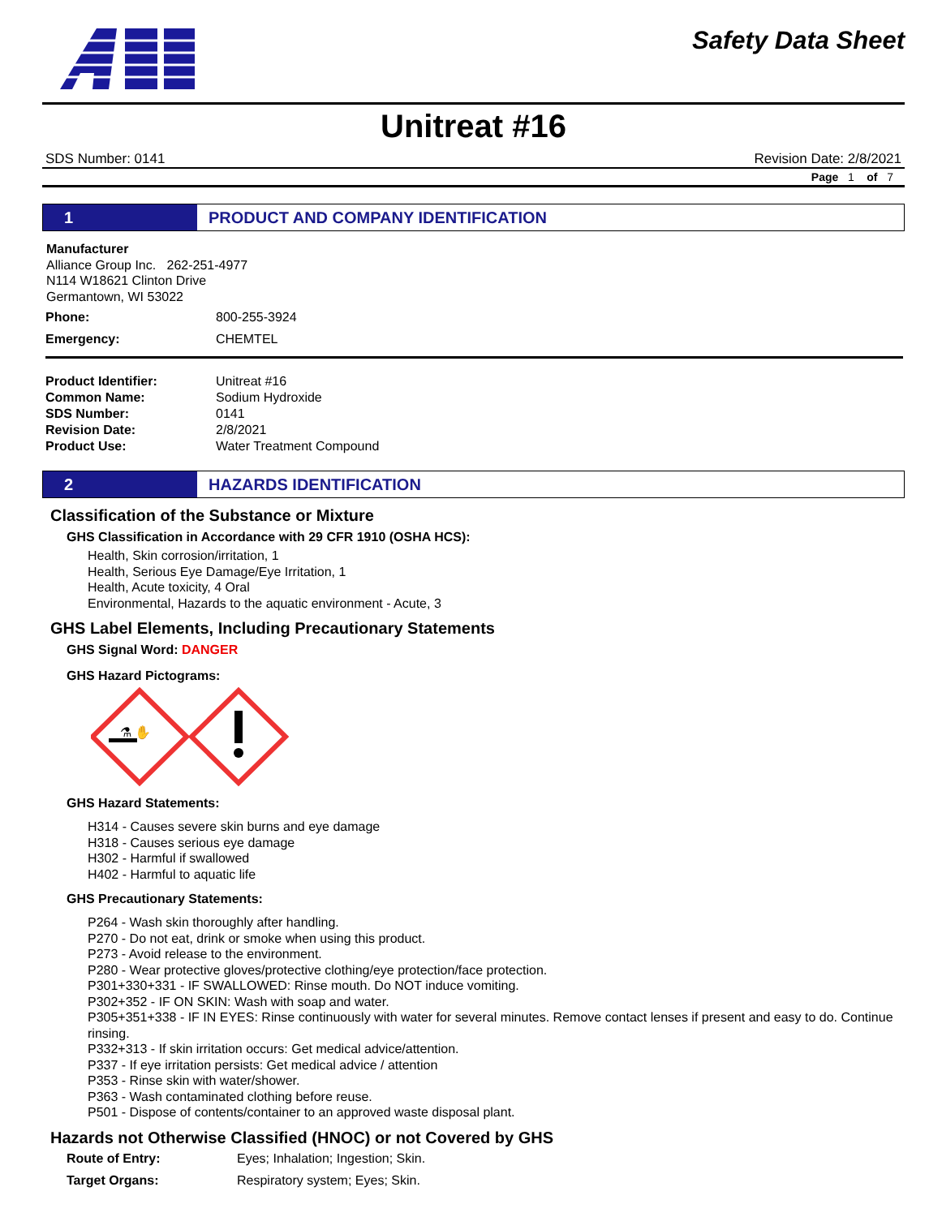Safety Data Sheet
Unitreat #16
SDS Number: 0141 Revision Date: 2/8/2021
Page 1 of 7
1 PRODUCT AND COMPANY IDENTIFICATION
Manufacturer
Alliance Group Inc. 262-251-4977
N114 W18621 Clinton Drive
Germantown, WI 53022
| Phone: | 800-255-3924 |
| Emergency: | CHEMTEL |
| Product Identifier: | Unitreat #16 |
| Common Name: | Sodium Hydroxide |
| SDS Number: | 0141 |
| Revision Date: | 2/8/2021 |
| Product Use: | Water Treatment Compound |
2 HAZARDS IDENTIFICATION
Classification of the Substance or Mixture
GHS Classification in Accordance with 29 CFR 1910 (OSHA HCS):
Health, Skin corrosion/irritation, 1
Health, Serious Eye Damage/Eye Irritation, 1
Health, Acute toxicity, 4 Oral
Environmental, Hazards to the aquatic environment - Acute, 3
GHS Label Elements, Including Precautionary Statements
GHS Signal Word: DANGER
GHS Hazard Pictograms:
⚗ ✋
GHS Hazard Statements:
H314 - Causes severe skin burns and eye damage
H318 - Causes serious eye damage
H302 - Harmful if swallowed
H402 - Harmful to aquatic life
GHS Precautionary Statements:
P264 - Wash skin thoroughly after handling.
P270 - Do not eat, drink or smoke when using this product.
P273 - Avoid release to the environment.
P280 - Wear protective gloves/protective clothing/eye protection/face protection.
P301+330+331 - IF SWALLOWED: Rinse mouth. Do NOT induce vomiting.
P302+352 - IF ON SKIN: Wash with soap and water.
P305+351+338 - IF IN EYES: Rinse continuously with water for several minutes. Remove contact lenses if present and easy to do. Continue rinsing.
P332+313 - If skin irritation occurs: Get medical advice/attention.
P337 - If eye irritation persists: Get medical advice / attention
P353 - Rinse skin with water/shower.
P363 - Wash contaminated clothing before reuse.
P501 - Dispose of contents/container to an approved waste disposal plant.
Hazards not Otherwise Classified (HNOC) or not Covered by GHS
| Route of Entry: | Eyes; Inhalation; Ingestion; Skin. |
| Target Organs: | Respiratory system; Eyes; Skin. |